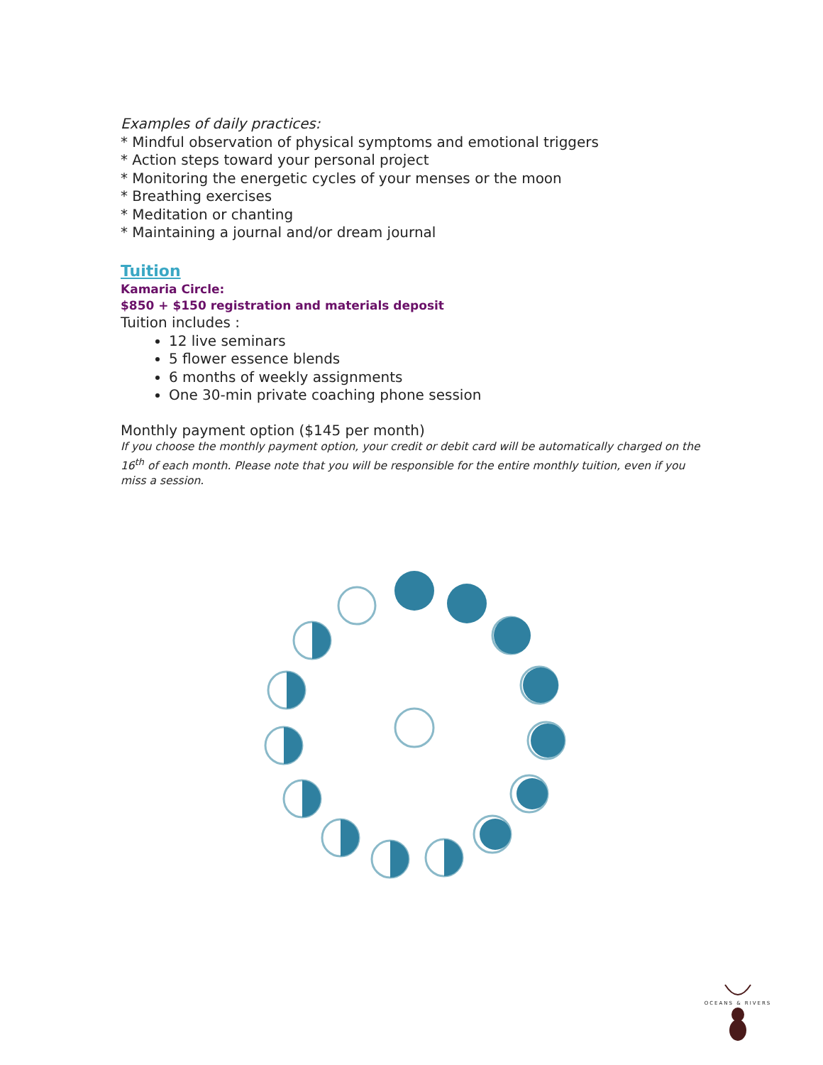Examples of daily practices:
* Mindful observation of physical symptoms and emotional triggers
* Action steps toward your personal project
* Monitoring the energetic cycles of your menses or the moon
* Breathing exercises
* Meditation or chanting
* Maintaining a journal and/or dream journal
Tuition
Kamaria Circle:
$850 + $150 registration and materials deposit
Tuition includes :
12 live seminars
5 flower essence blends
6 months of weekly assignments
One 30-min private coaching phone session
Monthly payment option ($145 per month)
If you choose the monthly payment option, your credit or debit card will be automatically charged on the 16<sup>th</sup> of each month. Please note that you will be responsible for the entire monthly tuition, even if you miss a session.
OCEANS & RIVERS